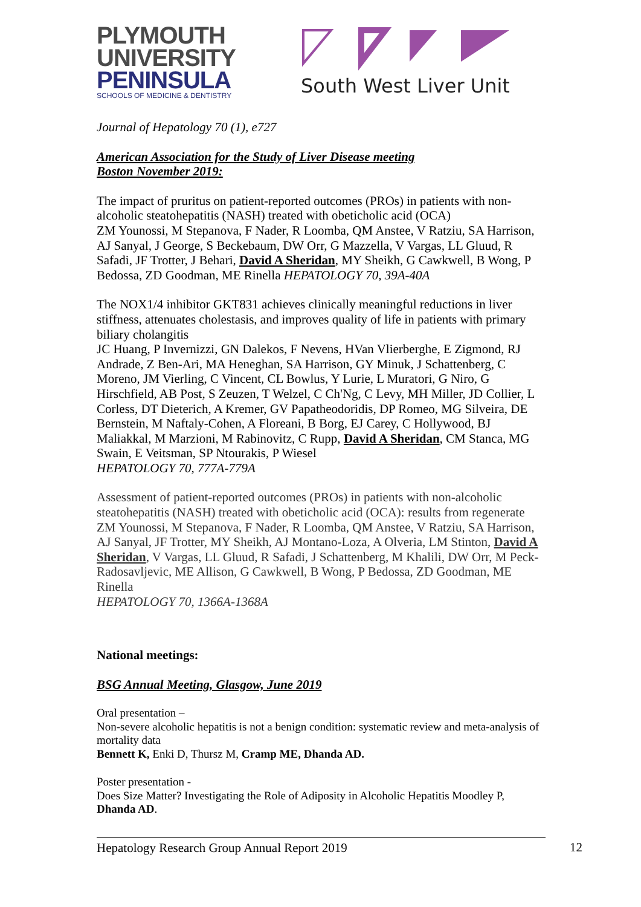PLYMOUTH
UNIVERSITY
PENINSULA
SCHOOLS OF MEDICINE & DENTISTRY
South West Liver Unit
Journal of Hepatology 70 (1), e727
American Association for the Study of Liver Disease meeting
Boston November 2019:
The impact of pruritus on patient-reported outcomes (PROs) in patients with non-alcoholic steatohepatitis (NASH) treated with obeticholic acid (OCA)
ZM Younossi, M Stepanova, F Nader, R Loomba, QM Anstee, V Ratziu, SA Harrison, AJ Sanyal, J George, S Beckebaum, DW Orr, G Mazzella, V Vargas, LL Gluud, R Safadi, JF Trotter, J Behari, David A Sheridan, MY Sheikh, G Cawkwell, B Wong, P Bedossa, ZD Goodman, ME Rinella HEPATOLOGY 70, 39A-40A
The NOX1/4 inhibitor GKT831 achieves clinically meaningful reductions in liver stiffness, attenuates cholestasis, and improves quality of life in patients with primary biliary cholangitis
JC Huang, P Invernizzi, GN Dalekos, F Nevens, HVan Vlierberghe, E Zigmond, RJ Andrade, Z Ben-Ari, MA Heneghan, SA Harrison, GY Minuk, J Schattenberg, C Moreno, JM Vierling, C Vincent, CL Bowlus, Y Lurie, L Muratori, G Niro, G Hirschfield, AB Post, S Zeuzen, T Welzel, C Ch'Ng, C Levy, MH Miller, JD Collier, L Corless, DT Dieterich, A Kremer, GV Papatheodoridis, DP Romeo, MG Silveira, DE Bernstein, M Naftaly-Cohen, A Floreani, B Borg, EJ Carey, C Hollywood, BJ Maliakkal, M Marzioni, M Rabinovitz, C Rupp, David A Sheridan, CM Stanca, MG Swain, E Veitsman, SP Ntourakis, P Wiesel
HEPATOLOGY 70, 777A-779A
Assessment of patient-reported outcomes (PROs) in patients with non-alcoholic steatohepatitis (NASH) treated with obeticholic acid (OCA): results from regenerate
ZM Younossi, M Stepanova, F Nader, R Loomba, QM Anstee, V Ratziu, SA Harrison, AJ Sanyal, JF Trotter, MY Sheikh, AJ Montano-Loza, A Olveria, LM Stinton, David A Sheridan, V Vargas, LL Gluud, R Safadi, J Schattenberg, M Khalili, DW Orr, M Peck-Radosavljevic, ME Allison, G Cawkwell, B Wong, P Bedossa, ZD Goodman, ME Rinella
HEPATOLOGY 70, 1366A-1368A
National meetings:
BSG Annual Meeting, Glasgow, June 2019
Oral presentation –
Non-severe alcoholic hepatitis is not a benign condition: systematic review and meta-analysis of mortality data
Bennett K, Enki D, Thursz M, Cramp ME, Dhanda AD.
Poster presentation -
Does Size Matter? Investigating the Role of Adiposity in Alcoholic Hepatitis Moodley P, Dhanda AD.
Hepatology Research Group Annual Report 2019 12